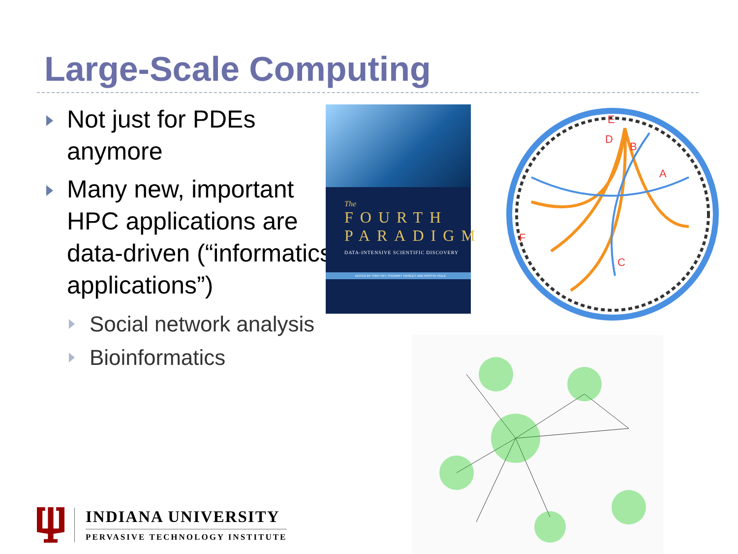Large-Scale Computing
Not just for PDEs anymore
Many new, important HPC applications are data-driven (“informatics applications”)
Social network analysis
Bioinformatics
The
FOURTH
PARADIGM
DATA-INTENSIVE SCIENTIFIC DISCOVERY
EDITED BY TONY HEY, STEWART TANSLEY, AND KRISTIN TOLLE
D
B
A
C
E
F
INDIANA UNIVERSITY
PERVASIVE TECHNOLOGY INSTITUTE